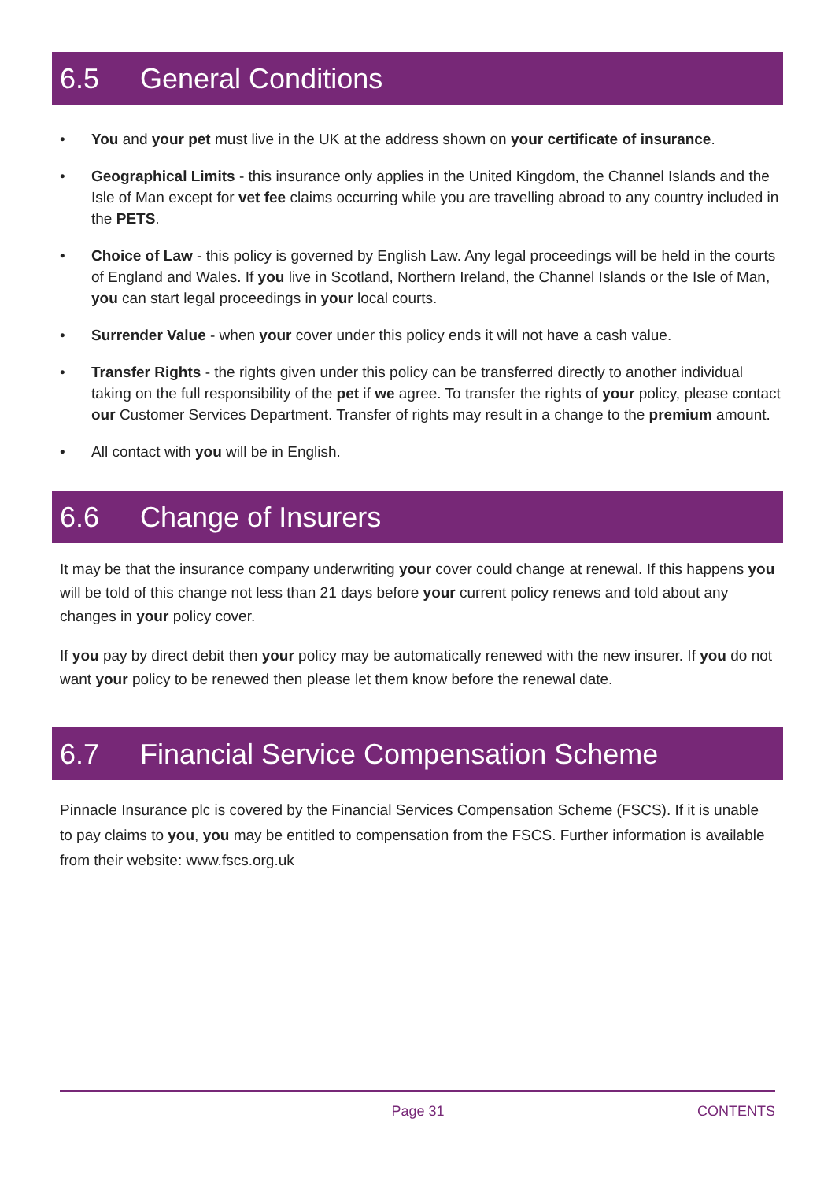6.5 General Conditions
• You and your pet must live in the UK at the address shown on your certificate of insurance.
• Geographical Limits - this insurance only applies in the United Kingdom, the Channel Islands and the Isle of Man except for vet fee claims occurring while you are travelling abroad to any country included in the PETS.
• Choice of Law - this policy is governed by English Law. Any legal proceedings will be held in the courts of England and Wales. If you live in Scotland, Northern Ireland, the Channel Islands or the Isle of Man, you can start legal proceedings in your local courts.
• Surrender Value - when your cover under this policy ends it will not have a cash value.
• Transfer Rights - the rights given under this policy can be transferred directly to another individual taking on the full responsibility of the pet if we agree. To transfer the rights of your policy, please contact our Customer Services Department. Transfer of rights may result in a change to the premium amount.
• All contact with you will be in English.
6.6 Change of Insurers
It may be that the insurance company underwriting your cover could change at renewal. If this happens you will be told of this change not less than 21 days before your current policy renews and told about any changes in your policy cover.
If you pay by direct debit then your policy may be automatically renewed with the new insurer. If you do not want your policy to be renewed then please let them know before the renewal date.
6.7 Financial Service Compensation Scheme
Pinnacle Insurance plc is covered by the Financial Services Compensation Scheme (FSCS). If it is unable to pay claims to you, you may be entitled to compensation from the FSCS. Further information is available from their website: www.fscs.org.uk
Page 31 CONTENTS